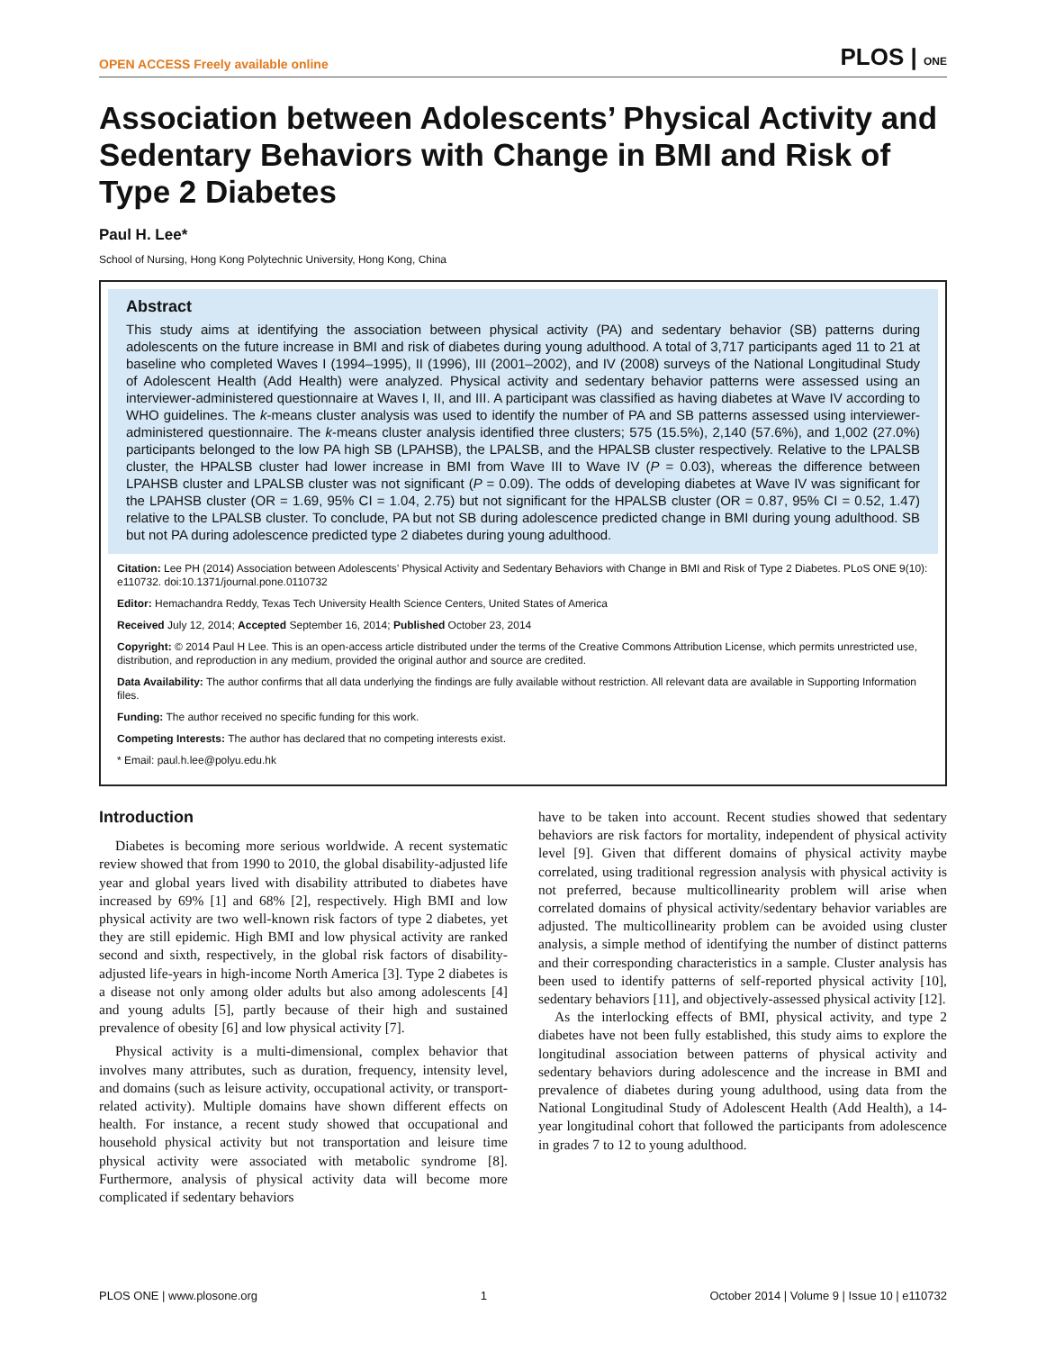OPEN ACCESS Freely available online PLOS | ONE
Association between Adolescents’ Physical Activity and Sedentary Behaviors with Change in BMI and Risk of Type 2 Diabetes
Paul H. Lee*
School of Nursing, Hong Kong Polytechnic University, Hong Kong, China
Abstract
This study aims at identifying the association between physical activity (PA) and sedentary behavior (SB) patterns during adolescents on the future increase in BMI and risk of diabetes during young adulthood. A total of 3,717 participants aged 11 to 21 at baseline who completed Waves I (1994–1995), II (1996), III (2001–2002), and IV (2008) surveys of the National Longitudinal Study of Adolescent Health (Add Health) were analyzed. Physical activity and sedentary behavior patterns were assessed using an interviewer-administered questionnaire at Waves I, II, and III. A participant was classified as having diabetes at Wave IV according to WHO guidelines. The k-means cluster analysis was used to identify the number of PA and SB patterns assessed using interviewer-administered questionnaire. The k-means cluster analysis identified three clusters; 575 (15.5%), 2,140 (57.6%), and 1,002 (27.0%) participants belonged to the low PA high SB (LPAHSB), the LPALSB, and the HPALSB cluster respectively. Relative to the LPALSB cluster, the HPALSB cluster had lower increase in BMI from Wave III to Wave IV (P = 0.03), whereas the difference between LPAHSB cluster and LPALSB cluster was not significant (P = 0.09). The odds of developing diabetes at Wave IV was significant for the LPAHSB cluster (OR = 1.69, 95% CI = 1.04, 2.75) but not significant for the HPALSB cluster (OR = 0.87, 95% CI = 0.52, 1.47) relative to the LPALSB cluster. To conclude, PA but not SB during adolescence predicted change in BMI during young adulthood. SB but not PA during adolescence predicted type 2 diabetes during young adulthood.
Citation: Lee PH (2014) Association between Adolescents’ Physical Activity and Sedentary Behaviors with Change in BMI and Risk of Type 2 Diabetes. PLoS ONE 9(10): e110732. doi:10.1371/journal.pone.0110732
Editor: Hemachandra Reddy, Texas Tech University Health Science Centers, United States of America
Received July 12, 2014; Accepted September 16, 2014; Published October 23, 2014
Copyright: © 2014 Paul H Lee. This is an open-access article distributed under the terms of the Creative Commons Attribution License, which permits unrestricted use, distribution, and reproduction in any medium, provided the original author and source are credited.
Data Availability: The author confirms that all data underlying the findings are fully available without restriction. All relevant data are available in Supporting Information files.
Funding: The author received no specific funding for this work.
Competing Interests: The author has declared that no competing interests exist.
* Email: paul.h.lee@polyu.edu.hk
Introduction
Diabetes is becoming more serious worldwide. A recent systematic review showed that from 1990 to 2010, the global disability-adjusted life year and global years lived with disability attributed to diabetes have increased by 69% [1] and 68% [2], respectively. High BMI and low physical activity are two well-known risk factors of type 2 diabetes, yet they are still epidemic. High BMI and low physical activity are ranked second and sixth, respectively, in the global risk factors of disability-adjusted life-years in high-income North America [3]. Type 2 diabetes is a disease not only among older adults but also among adolescents [4] and young adults [5], partly because of their high and sustained prevalence of obesity [6] and low physical activity [7].
Physical activity is a multi-dimensional, complex behavior that involves many attributes, such as duration, frequency, intensity level, and domains (such as leisure activity, occupational activity, or transport-related activity). Multiple domains have shown different effects on health. For instance, a recent study showed that occupational and household physical activity but not transportation and leisure time physical activity were associated with metabolic syndrome [8]. Furthermore, analysis of physical activity data will become more complicated if sedentary behaviors
have to be taken into account. Recent studies showed that sedentary behaviors are risk factors for mortality, independent of physical activity level [9]. Given that different domains of physical activity maybe correlated, using traditional regression analysis with physical activity is not preferred, because multicollinearity problem will arise when correlated domains of physical activity/sedentary behavior variables are adjusted. The multicollinearity problem can be avoided using cluster analysis, a simple method of identifying the number of distinct patterns and their corresponding characteristics in a sample. Cluster analysis has been used to identify patterns of self-reported physical activity [10], sedentary behaviors [11], and objectively-assessed physical activity [12].
As the interlocking effects of BMI, physical activity, and type 2 diabetes have not been fully established, this study aims to explore the longitudinal association between patterns of physical activity and sedentary behaviors during adolescence and the increase in BMI and prevalence of diabetes during young adulthood, using data from the National Longitudinal Study of Adolescent Health (Add Health), a 14-year longitudinal cohort that followed the participants from adolescence in grades 7 to 12 to young adulthood.
PLOS ONE | www.plosone.org 1 October 2014 | Volume 9 | Issue 10 | e110732